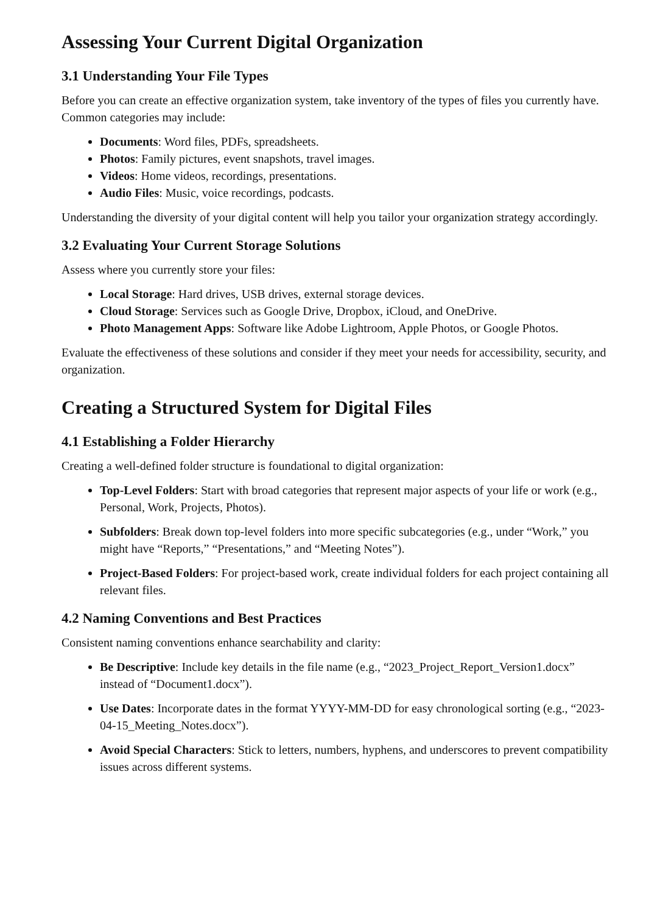Assessing Your Current Digital Organization
3.1 Understanding Your File Types
Before you can create an effective organization system, take inventory of the types of files you currently have. Common categories may include:
Documents: Word files, PDFs, spreadsheets.
Photos: Family pictures, event snapshots, travel images.
Videos: Home videos, recordings, presentations.
Audio Files: Music, voice recordings, podcasts.
Understanding the diversity of your digital content will help you tailor your organization strategy accordingly.
3.2 Evaluating Your Current Storage Solutions
Assess where you currently store your files:
Local Storage: Hard drives, USB drives, external storage devices.
Cloud Storage: Services such as Google Drive, Dropbox, iCloud, and OneDrive.
Photo Management Apps: Software like Adobe Lightroom, Apple Photos, or Google Photos.
Evaluate the effectiveness of these solutions and consider if they meet your needs for accessibility, security, and organization.
Creating a Structured System for Digital Files
4.1 Establishing a Folder Hierarchy
Creating a well-defined folder structure is foundational to digital organization:
Top-Level Folders: Start with broad categories that represent major aspects of your life or work (e.g., Personal, Work, Projects, Photos).
Subfolders: Break down top-level folders into more specific subcategories (e.g., under “Work,” you might have “Reports,” “Presentations,” and “Meeting Notes”).
Project-Based Folders: For project-based work, create individual folders for each project containing all relevant files.
4.2 Naming Conventions and Best Practices
Consistent naming conventions enhance searchability and clarity:
Be Descriptive: Include key details in the file name (e.g., “2023_Project_Report_Version1.docx” instead of “Document1.docx”).
Use Dates: Incorporate dates in the format YYYY-MM-DD for easy chronological sorting (e.g., “2023-04-15_Meeting_Notes.docx”).
Avoid Special Characters: Stick to letters, numbers, hyphens, and underscores to prevent compatibility issues across different systems.